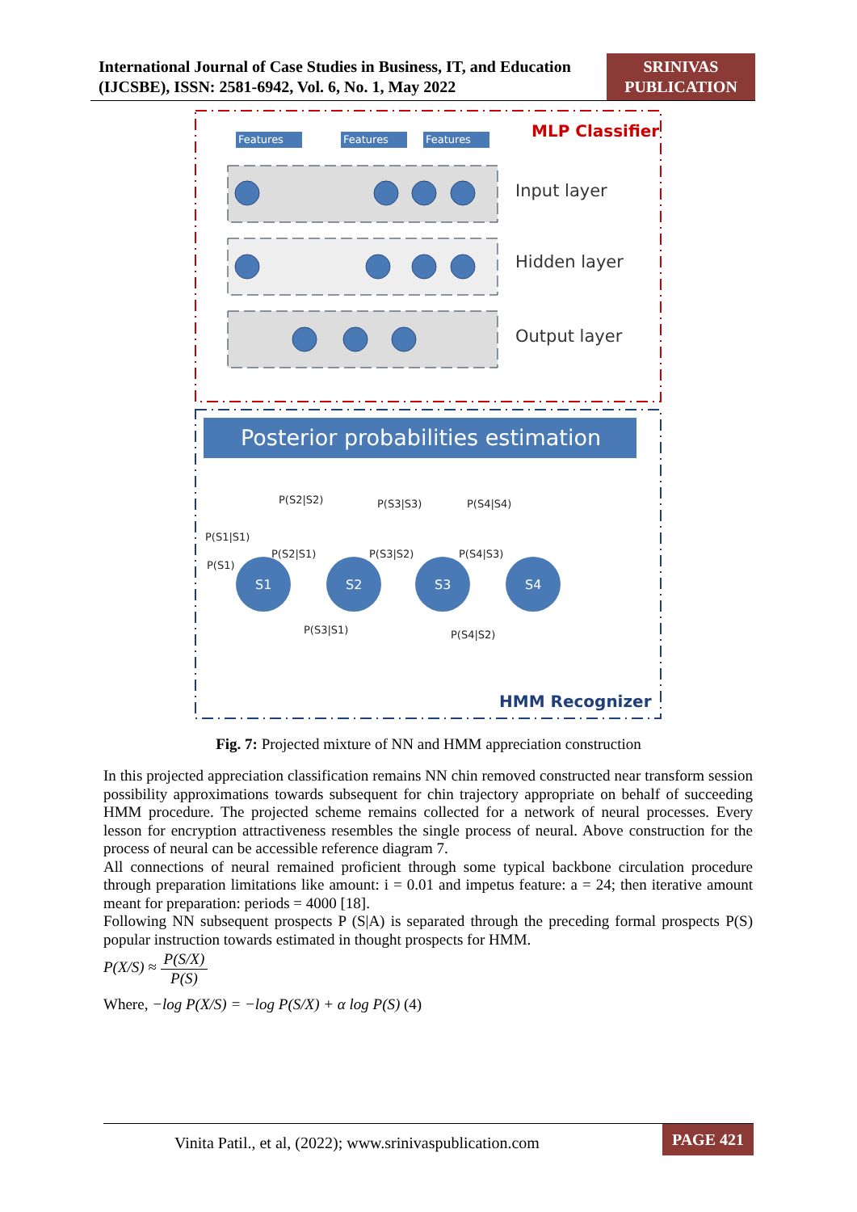International Journal of Case Studies in Business, IT, and Education (IJCSBE), ISSN: 2581-6942, Vol. 6, No. 1, May 2022
SRINIVAS PUBLICATION
MLP Classifier
Features
Features
Features
Input layer
Hidden layer
Output layer
Posterior probabilities estimation
S1
S2
S3
S4
P(S2|S2)
P(S3|S3)
P(S4|S4)
P(S1|S1)
P(S2|S1)
P(S3|S2)
P(S4|S3)
P(S1)
P(S3|S1)
P(S4|S2)
HMM Recognizer
Fig. 7: Projected mixture of NN and HMM appreciation construction
In this projected appreciation classification remains NN chin removed constructed near transform session possibility approximations towards subsequent for chin trajectory appropriate on behalf of succeeding HMM procedure. The projected scheme remains collected for a network of neural processes. Every lesson for encryption attractiveness resembles the single process of neural. Above construction for the process of neural can be accessible reference diagram 7.
All connections of neural remained proficient through some typical backbone circulation procedure through preparation limitations like amount: i = 0.01 and impetus feature: a = 24; then iterative amount meant for preparation: periods = 4000 [18].
Following NN subsequent prospects P (S|A) is separated through the preceding formal prospects P(S) popular instruction towards estimated in thought prospects for HMM.
P(X/S) ≈ P(S/X) P(S)
Where, −log P(X/S) = −log P(S/X) + α log P(S) (4)
Vinita Patil., et al, (2022); www.srinivaspublication.com
PAGE 421